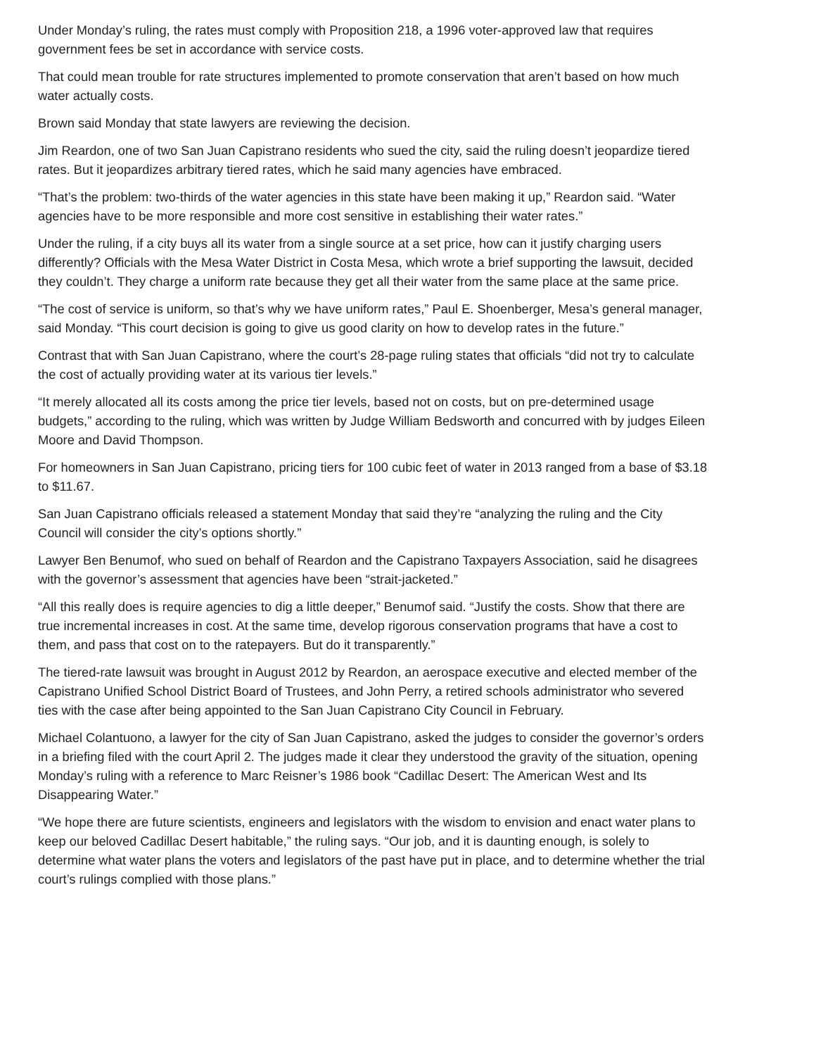Under Monday’s ruling, the rates must comply with Proposition 218, a 1996 voter-approved law that requires
government fees be set in accordance with service costs.
That could mean trouble for rate structures implemented to promote conservation that aren’t based on how much
water actually costs.
Brown said Monday that state lawyers are reviewing the decision.
Jim Reardon, one of two San Juan Capistrano residents who sued the city, said the ruling doesn’t jeopardize tiered
rates. But it jeopardizes arbitrary tiered rates, which he said many agencies have embraced.
“That’s the problem: two-thirds of the water agencies in this state have been making it up,” Reardon said. “Water
agencies have to be more responsible and more cost sensitive in establishing their water rates.”
Under the ruling, if a city buys all its water from a single source at a set price, how can it justify charging users
differently? Officials with the Mesa Water District in Costa Mesa, which wrote a brief supporting the lawsuit, decided
they couldn’t. They charge a uniform rate because they get all their water from the same place at the same price.
“The cost of service is uniform, so that’s why we have uniform rates,” Paul E. Shoenberger, Mesa’s general manager,
said Monday. “This court decision is going to give us good clarity on how to develop rates in the future.”
Contrast that with San Juan Capistrano, where the court’s 28-page ruling states that officials “did not try to calculate
the cost of actually providing water at its various tier levels.”
“It merely allocated all its costs among the price tier levels, based not on costs, but on pre-determined usage
budgets,” according to the ruling, which was written by Judge William Bedsworth and concurred with by judges Eileen
Moore and David Thompson.
For homeowners in San Juan Capistrano, pricing tiers for 100 cubic feet of water in 2013 ranged from a base of $3.18
to $11.67.
San Juan Capistrano officials released a statement Monday that said they’re “analyzing the ruling and the City
Council will consider the city’s options shortly.”
Lawyer Ben Benumof, who sued on behalf of Reardon and the Capistrano Taxpayers Association, said he disagrees
with the governor’s assessment that agencies have been “strait-jacketed.”
“All this really does is require agencies to dig a little deeper,” Benumof said. “Justify the costs. Show that there are
true incremental increases in cost. At the same time, develop rigorous conservation programs that have a cost to
them, and pass that cost on to the ratepayers. But do it transparently.”
The tiered-rate lawsuit was brought in August 2012 by Reardon, an aerospace executive and elected member of the
Capistrano Unified School District Board of Trustees, and John Perry, a retired schools administrator who severed
ties with the case after being appointed to the San Juan Capistrano City Council in February.
Michael Colantuono, a lawyer for the city of San Juan Capistrano, asked the judges to consider the governor’s orders
in a briefing filed with the court April 2. The judges made it clear they understood the gravity of the situation, opening
Monday’s ruling with a reference to Marc Reisner’s 1986 book “Cadillac Desert: The American West and Its
Disappearing Water.”
“We hope there are future scientists, engineers and legislators with the wisdom to envision and enact water plans to
keep our beloved Cadillac Desert habitable,” the ruling says. “Our job, and it is daunting enough, is solely to
determine what water plans the voters and legislators of the past have put in place, and to determine whether the trial
court’s rulings complied with those plans.”